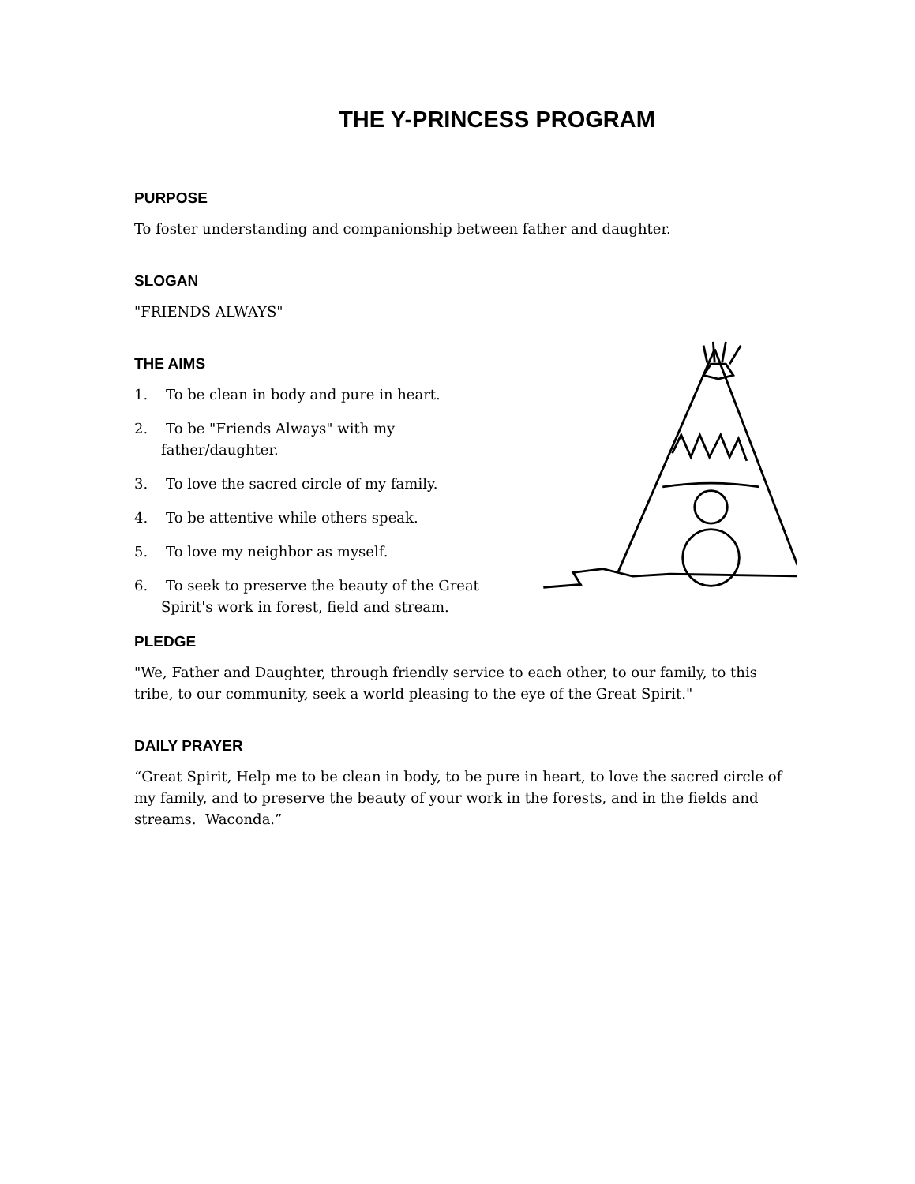THE Y-PRINCESS PROGRAM
PURPOSE
To foster understanding and companionship between father and daughter.
SLOGAN
"FRIENDS ALWAYS"
THE AIMS
1. To be clean in body and pure in heart.
2. To be "Friends Always" with my father/daughter.
3. To love the sacred circle of my family.
4. To be attentive while others speak.
5. To love my neighbor as myself.
6. To seek to preserve the beauty of the Great Spirit's work in forest, field and stream.
PLEDGE
"We, Father and Daughter, through friendly service to each other, to our family, to this tribe, to our community, seek a world pleasing to the eye of the Great Spirit."
DAILY PRAYER
“Great Spirit, Help me to be clean in body, to be pure in heart, to love the sacred circle of my family, and to preserve the beauty of your work in the forests, and in the fields and streams. Waconda.”